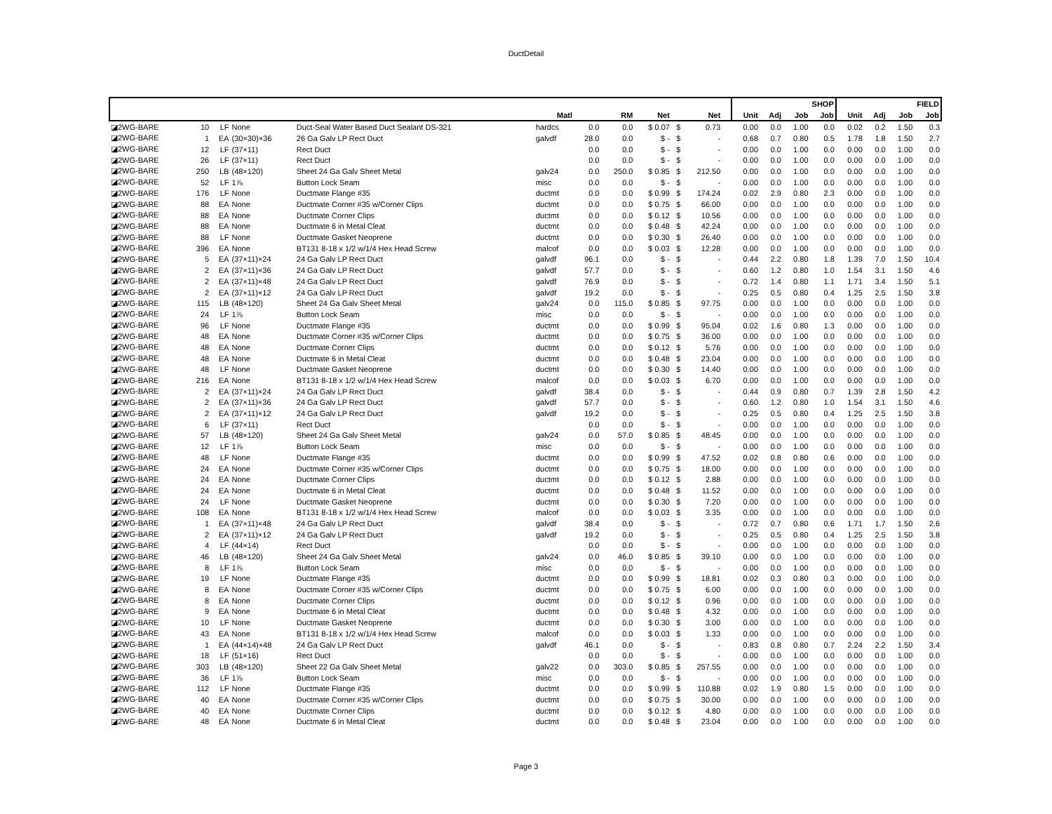DuctDetail
| | | | | | | | | | | | | | SHOP | | | | FIELD | | | |
| --- | --- | --- | --- | --- | --- | --- | --- | --- | --- | --- | --- | --- | --- | --- | --- | --- | --- | --- | --- | --- |
| | | | | | Matl | | RM | Net | | Net | | | Unit | Adj | Job | Job | Unit | Adj | Job | Job |
| ◪2WG-BARE | 10 | LF | None | Duct-Seal Water Based Duct Sealant DS-321 | hardcs | 0.0 | 0.0 | $ 0.07 | $ | 0.73 | | | 0.00 | 0.0 | 1.00 | 0.0 | 0.02 | 0.2 | 1.50 | 0.3 |
| ◪2WG-BARE | 1 | EA | (30×30)×36 | 26 Ga Galv LP Rect Duct | galvdf | 28.0 | 0.0 | $ - | $ | - | | | 0.68 | 0.7 | 0.80 | 0.5 | 1.78 | 1.8 | 1.50 | 2.7 |
| ◪2WG-BARE | 12 | LF | (37×11) | Rect Duct | | 0.0 | 0.0 | $ - | $ | - | | | 0.00 | 0.0 | 1.00 | 0.0 | 0.00 | 0.0 | 1.00 | 0.0 |
| ◪2WG-BARE | 26 | LF | (37×11) | Rect Duct | | 0.0 | 0.0 | $ - | $ | - | | | 0.00 | 0.0 | 1.00 | 0.0 | 0.00 | 0.0 | 1.00 | 0.0 |
| ◪2WG-BARE | 250 | LB | (48×120) | Sheet 24 Ga Galv Sheet Metal | galv24 | 0.0 | 250.0 | $ 0.85 | $ | 212.50 | | | 0.00 | 0.0 | 1.00 | 0.0 | 0.00 | 0.0 | 1.00 | 0.0 |
| ◪2WG-BARE | 52 | LF | 1⅞ | Button Lock Seam | misc | 0.0 | 0.0 | $ - | $ | - | | | 0.00 | 0.0 | 1.00 | 0.0 | 0.00 | 0.0 | 1.00 | 0.0 |
| ◪2WG-BARE | 176 | LF | None | Ductmate Flange #35 | ductmt | 0.0 | 0.0 | $ 0.99 | $ | 174.24 | | | 0.02 | 2.9 | 0.80 | 2.3 | 0.00 | 0.0 | 1.00 | 0.0 |
| ◪2WG-BARE | 88 | EA | None | Ductmate Corner #35 w/Corner Clips | ductmt | 0.0 | 0.0 | $ 0.75 | $ | 66.00 | | | 0.00 | 0.0 | 1.00 | 0.0 | 0.00 | 0.0 | 1.00 | 0.0 |
| ◪2WG-BARE | 88 | EA | None | Ductmate Corner Clips | ductmt | 0.0 | 0.0 | $ 0.12 | $ | 10.56 | | | 0.00 | 0.0 | 1.00 | 0.0 | 0.00 | 0.0 | 1.00 | 0.0 |
| ◪2WG-BARE | 88 | EA | None | Ductmate 6 in Metal Cleat | ductmt | 0.0 | 0.0 | $ 0.48 | $ | 42.24 | | | 0.00 | 0.0 | 1.00 | 0.0 | 0.00 | 0.0 | 1.00 | 0.0 |
| ◪2WG-BARE | 88 | LF | None | Ductmate Gasket Neoprene | ductmt | 0.0 | 0.0 | $ 0.30 | $ | 26.40 | | | 0.00 | 0.0 | 1.00 | 0.0 | 0.00 | 0.0 | 1.00 | 0.0 |
| ◪2WG-BARE | 396 | EA | None | BT131 8-18 x 1/2 w/1/4 Hex Head Screw | malcof | 0.0 | 0.0 | $ 0.03 | $ | 12.28 | | | 0.00 | 0.0 | 1.00 | 0.0 | 0.00 | 0.0 | 1.00 | 0.0 |
| ◪2WG-BARE | 5 | EA | (37×11)×24 | 24 Ga Galv LP Rect Duct | galvdf | 96.1 | 0.0 | $ - | $ | - | | | 0.44 | 2.2 | 0.80 | 1.8 | 1.39 | 7.0 | 1.50 | 10.4 |
| ◪2WG-BARE | 2 | EA | (37×11)×36 | 24 Ga Galv LP Rect Duct | galvdf | 57.7 | 0.0 | $ - | $ | - | | | 0.60 | 1.2 | 0.80 | 1.0 | 1.54 | 3.1 | 1.50 | 4.6 |
| ◪2WG-BARE | 2 | EA | (37×11)×48 | 24 Ga Galv LP Rect Duct | galvdf | 76.9 | 0.0 | $ - | $ | - | | | 0.72 | 1.4 | 0.80 | 1.1 | 1.71 | 3.4 | 1.50 | 5.1 |
| ◪2WG-BARE | 2 | EA | (37×11)×12 | 24 Ga Galv LP Rect Duct | galvdf | 19.2 | 0.0 | $ - | $ | - | | | 0.25 | 0.5 | 0.80 | 0.4 | 1.25 | 2.5 | 1.50 | 3.8 |
| ◪2WG-BARE | 115 | LB | (48×120) | Sheet 24 Ga Galv Sheet Metal | galv24 | 0.0 | 115.0 | $ 0.85 | $ | 97.75 | | | 0.00 | 0.0 | 1.00 | 0.0 | 0.00 | 0.0 | 1.00 | 0.0 |
| ◪2WG-BARE | 24 | LF | 1⅞ | Button Lock Seam | misc | 0.0 | 0.0 | $ - | $ | - | | | 0.00 | 0.0 | 1.00 | 0.0 | 0.00 | 0.0 | 1.00 | 0.0 |
| ◪2WG-BARE | 96 | LF | None | Ductmate Flange #35 | ductmt | 0.0 | 0.0 | $ 0.99 | $ | 95.04 | | | 0.02 | 1.6 | 0.80 | 1.3 | 0.00 | 0.0 | 1.00 | 0.0 |
| ◪2WG-BARE | 48 | EA | None | Ductmate Corner #35 w/Corner Clips | ductmt | 0.0 | 0.0 | $ 0.75 | $ | 36.00 | | | 0.00 | 0.0 | 1.00 | 0.0 | 0.00 | 0.0 | 1.00 | 0.0 |
| ◪2WG-BARE | 48 | EA | None | Ductmate Corner Clips | ductmt | 0.0 | 0.0 | $ 0.12 | $ | 5.76 | | | 0.00 | 0.0 | 1.00 | 0.0 | 0.00 | 0.0 | 1.00 | 0.0 |
| ◪2WG-BARE | 48 | EA | None | Ductmate 6 in Metal Cleat | ductmt | 0.0 | 0.0 | $ 0.48 | $ | 23.04 | | | 0.00 | 0.0 | 1.00 | 0.0 | 0.00 | 0.0 | 1.00 | 0.0 |
| ◪2WG-BARE | 48 | LF | None | Ductmate Gasket Neoprene | ductmt | 0.0 | 0.0 | $ 0.30 | $ | 14.40 | | | 0.00 | 0.0 | 1.00 | 0.0 | 0.00 | 0.0 | 1.00 | 0.0 |
| ◪2WG-BARE | 216 | EA | None | BT131 8-18 x 1/2 w/1/4 Hex Head Screw | malcof | 0.0 | 0.0 | $ 0.03 | $ | 6.70 | | | 0.00 | 0.0 | 1.00 | 0.0 | 0.00 | 0.0 | 1.00 | 0.0 |
| ◪2WG-BARE | 2 | EA | (37×11)×24 | 24 Ga Galv LP Rect Duct | galvdf | 38.4 | 0.0 | $ - | $ | - | | | 0.44 | 0.9 | 0.80 | 0.7 | 1.39 | 2.8 | 1.50 | 4.2 |
| ◪2WG-BARE | 2 | EA | (37×11)×36 | 24 Ga Galv LP Rect Duct | galvdf | 57.7 | 0.0 | $ - | $ | - | | | 0.60 | 1.2 | 0.80 | 1.0 | 1.54 | 3.1 | 1.50 | 4.6 |
| ◪2WG-BARE | 2 | EA | (37×11)×12 | 24 Ga Galv LP Rect Duct | galvdf | 19.2 | 0.0 | $ - | $ | - | | | 0.25 | 0.5 | 0.80 | 0.4 | 1.25 | 2.5 | 1.50 | 3.8 |
| ◪2WG-BARE | 6 | LF | (37×11) | Rect Duct | | 0.0 | 0.0 | $ - | $ | - | | | 0.00 | 0.0 | 1.00 | 0.0 | 0.00 | 0.0 | 1.00 | 0.0 |
| ◪2WG-BARE | 57 | LB | (48×120) | Sheet 24 Ga Galv Sheet Metal | galv24 | 0.0 | 57.0 | $ 0.85 | $ | 48.45 | | | 0.00 | 0.0 | 1.00 | 0.0 | 0.00 | 0.0 | 1.00 | 0.0 |
| ◪2WG-BARE | 12 | LF | 1⅞ | Button Lock Seam | misc | 0.0 | 0.0 | $ - | $ | - | | | 0.00 | 0.0 | 1.00 | 0.0 | 0.00 | 0.0 | 1.00 | 0.0 |
| ◪2WG-BARE | 48 | LF | None | Ductmate Flange #35 | ductmt | 0.0 | 0.0 | $ 0.99 | $ | 47.52 | | | 0.02 | 0.8 | 0.80 | 0.6 | 0.00 | 0.0 | 1.00 | 0.0 |
| ◪2WG-BARE | 24 | EA | None | Ductmate Corner #35 w/Corner Clips | ductmt | 0.0 | 0.0 | $ 0.75 | $ | 18.00 | | | 0.00 | 0.0 | 1.00 | 0.0 | 0.00 | 0.0 | 1.00 | 0.0 |
| ◪2WG-BARE | 24 | EA | None | Ductmate Corner Clips | ductmt | 0.0 | 0.0 | $ 0.12 | $ | 2.88 | | | 0.00 | 0.0 | 1.00 | 0.0 | 0.00 | 0.0 | 1.00 | 0.0 |
| ◪2WG-BARE | 24 | EA | None | Ductmate 6 in Metal Cleat | ductmt | 0.0 | 0.0 | $ 0.48 | $ | 11.52 | | | 0.00 | 0.0 | 1.00 | 0.0 | 0.00 | 0.0 | 1.00 | 0.0 |
| ◪2WG-BARE | 24 | LF | None | Ductmate Gasket Neoprene | ductmt | 0.0 | 0.0 | $ 0.30 | $ | 7.20 | | | 0.00 | 0.0 | 1.00 | 0.0 | 0.00 | 0.0 | 1.00 | 0.0 |
| ◪2WG-BARE | 108 | EA | None | BT131 8-18 x 1/2 w/1/4 Hex Head Screw | malcof | 0.0 | 0.0 | $ 0.03 | $ | 3.35 | | | 0.00 | 0.0 | 1.00 | 0.0 | 0.00 | 0.0 | 1.00 | 0.0 |
| ◪2WG-BARE | 1 | EA | (37×11)×48 | 24 Ga Galv LP Rect Duct | galvdf | 38.4 | 0.0 | $ - | $ | - | | | 0.72 | 0.7 | 0.80 | 0.6 | 1.71 | 1.7 | 1.50 | 2.6 |
| ◪2WG-BARE | 2 | EA | (37×11)×12 | 24 Ga Galv LP Rect Duct | galvdf | 19.2 | 0.0 | $ - | $ | - | | | 0.25 | 0.5 | 0.80 | 0.4 | 1.25 | 2.5 | 1.50 | 3.8 |
| ◪2WG-BARE | 4 | LF | (44×14) | Rect Duct | | 0.0 | 0.0 | $ - | $ | - | | | 0.00 | 0.0 | 1.00 | 0.0 | 0.00 | 0.0 | 1.00 | 0.0 |
| ◪2WG-BARE | 46 | LB | (48×120) | Sheet 24 Ga Galv Sheet Metal | galv24 | 0.0 | 46.0 | $ 0.85 | $ | 39.10 | | | 0.00 | 0.0 | 1.00 | 0.0 | 0.00 | 0.0 | 1.00 | 0.0 |
| ◪2WG-BARE | 8 | LF | 1⅞ | Button Lock Seam | misc | 0.0 | 0.0 | $ - | $ | - | | | 0.00 | 0.0 | 1.00 | 0.0 | 0.00 | 0.0 | 1.00 | 0.0 |
| ◪2WG-BARE | 19 | LF | None | Ductmate Flange #35 | ductmt | 0.0 | 0.0 | $ 0.99 | $ | 18.81 | | | 0.02 | 0.3 | 0.80 | 0.3 | 0.00 | 0.0 | 1.00 | 0.0 |
| ◪2WG-BARE | 8 | EA | None | Ductmate Corner #35 w/Corner Clips | ductmt | 0.0 | 0.0 | $ 0.75 | $ | 6.00 | | | 0.00 | 0.0 | 1.00 | 0.0 | 0.00 | 0.0 | 1.00 | 0.0 |
| ◪2WG-BARE | 8 | EA | None | Ductmate Corner Clips | ductmt | 0.0 | 0.0 | $ 0.12 | $ | 0.96 | | | 0.00 | 0.0 | 1.00 | 0.0 | 0.00 | 0.0 | 1.00 | 0.0 |
| ◪2WG-BARE | 9 | EA | None | Ductmate 6 in Metal Cleat | ductmt | 0.0 | 0.0 | $ 0.48 | $ | 4.32 | | | 0.00 | 0.0 | 1.00 | 0.0 | 0.00 | 0.0 | 1.00 | 0.0 |
| ◪2WG-BARE | 10 | LF | None | Ductmate Gasket Neoprene | ductmt | 0.0 | 0.0 | $ 0.30 | $ | 3.00 | | | 0.00 | 0.0 | 1.00 | 0.0 | 0.00 | 0.0 | 1.00 | 0.0 |
| ◪2WG-BARE | 43 | EA | None | BT131 8-18 x 1/2 w/1/4 Hex Head Screw | malcof | 0.0 | 0.0 | $ 0.03 | $ | 1.33 | | | 0.00 | 0.0 | 1.00 | 0.0 | 0.00 | 0.0 | 1.00 | 0.0 |
| ◪2WG-BARE | 1 | EA | (44×14)×48 | 24 Ga Galv LP Rect Duct | galvdf | 46.1 | 0.0 | $ - | $ | - | | | 0.83 | 0.8 | 0.80 | 0.7 | 2.24 | 2.2 | 1.50 | 3.4 |
| ◪2WG-BARE | 18 | LF | (51×16) | Rect Duct | | 0.0 | 0.0 | $ - | $ | - | | | 0.00 | 0.0 | 1.00 | 0.0 | 0.00 | 0.0 | 1.00 | 0.0 |
| ◪2WG-BARE | 303 | LB | (48×120) | Sheet 22 Ga Galv Sheet Metal | galv22 | 0.0 | 303.0 | $ 0.85 | $ | 257.55 | | | 0.00 | 0.0 | 1.00 | 0.0 | 0.00 | 0.0 | 1.00 | 0.0 |
| ◪2WG-BARE | 36 | LF | 1⅞ | Button Lock Seam | misc | 0.0 | 0.0 | $ - | $ | - | | | 0.00 | 0.0 | 1.00 | 0.0 | 0.00 | 0.0 | 1.00 | 0.0 |
| ◪2WG-BARE | 112 | LF | None | Ductmate Flange #35 | ductmt | 0.0 | 0.0 | $ 0.99 | $ | 110.88 | | | 0.02 | 1.9 | 0.80 | 1.5 | 0.00 | 0.0 | 1.00 | 0.0 |
| ◪2WG-BARE | 40 | EA | None | Ductmate Corner #35 w/Corner Clips | ductmt | 0.0 | 0.0 | $ 0.75 | $ | 30.00 | | | 0.00 | 0.0 | 1.00 | 0.0 | 0.00 | 0.0 | 1.00 | 0.0 |
| ◪2WG-BARE | 40 | EA | None | Ductmate Corner Clips | ductmt | 0.0 | 0.0 | $ 0.12 | $ | 4.80 | | | 0.00 | 0.0 | 1.00 | 0.0 | 0.00 | 0.0 | 1.00 | 0.0 |
| ◪2WG-BARE | 48 | EA | None | Ductmate 6 in Metal Cleat | ductmt | 0.0 | 0.0 | $ 0.48 | $ | 23.04 | | | 0.00 | 0.0 | 1.00 | 0.0 | 0.00 | 0.0 | 1.00 | 0.0 |
Page 3